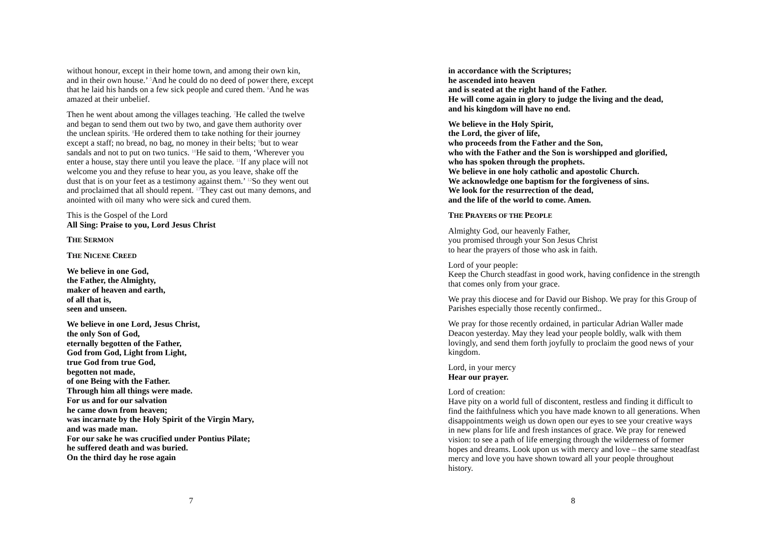without honour, except in their home town, and among their own kin, and in their own house.’ <sup>5</sup>And he could do no deed of power there, except that he laid his hands on a few sick people and cured them. <sup>6</sup>And he was amazed at their unbelief.
Then he went about among the villages teaching. <sup>7</sup>He called the twelve and began to send them out two by two, and gave them authority over the unclean spirits. <sup>8</sup>He ordered them to take nothing for their journey except a staff; no bread, no bag, no money in their belts; <sup>9</sup>but to wear sandals and not to put on two tunics. <sup>10</sup>He said to them, ‘Wherever you enter a house, stay there until you leave the place. <sup>11</sup>If any place will not welcome you and they refuse to hear you, as you leave, shake off the dust that is on your feet as a testimony against them.’ <sup>12</sup>So they went out and proclaimed that all should repent. <sup>13</sup>They cast out many demons, and anointed with oil many who were sick and cured them.
This is the Gospel of the Lord
All Sing: Praise to you, Lord Jesus Christ
THE SERMON
THE NICENE CREED
We believe in one God,
the Father, the Almighty,
maker of heaven and earth,
of all that is,
seen and unseen.
We believe in one Lord, Jesus Christ,
the only Son of God,
eternally begotten of the Father,
God from God, Light from Light,
true God from true God,
begotten not made,
of one Being with the Father.
Through him all things were made.
For us and for our salvation
he came down from heaven;
was incarnate by the Holy Spirit of the Virgin Mary,
and was made man.
For our sake he was crucified under Pontius Pilate;
he suffered death and was buried.
On the third day he rose again
7
in accordance with the Scriptures;
he ascended into heaven
and is seated at the right hand of the Father.
He will come again in glory to judge the living and the dead,
and his kingdom will have no end.
We believe in the Holy Spirit,
the Lord, the giver of life,
who proceeds from the Father and the Son,
who with the Father and the Son is worshipped and glorified,
who has spoken through the prophets.
We believe in one holy catholic and apostolic Church.
We acknowledge one baptism for the forgiveness of sins.
We look for the resurrection of the dead,
and the life of the world to come. Amen.
THE PRAYERS OF THE PEOPLE
Almighty God, our heavenly Father,
you promised through your Son Jesus Christ
to hear the prayers of those who ask in faith.
Lord of your people:
Keep the Church steadfast in good work, having confidence in the strength that comes only from your grace.
We pray this diocese and for David our Bishop. We pray for this Group of Parishes especially those recently confirmed..
We pray for those recently ordained, in particular Adrian Waller made Deacon yesterday. May they lead your people boldly, walk with them lovingly, and send them forth joyfully to proclaim the good news of your kingdom.
Lord, in your mercy
Hear our prayer.
Lord of creation:
Have pity on a world full of discontent, restless and finding it difficult to find the faithfulness which you have made known to all generations. When disappointments weigh us down open our eyes to see your creative ways in new plans for life and fresh instances of grace. We pray for renewed vision: to see a path of life emerging through the wilderness of former hopes and dreams. Look upon us with mercy and love – the same steadfast mercy and love you have shown toward all your people throughout history.
8